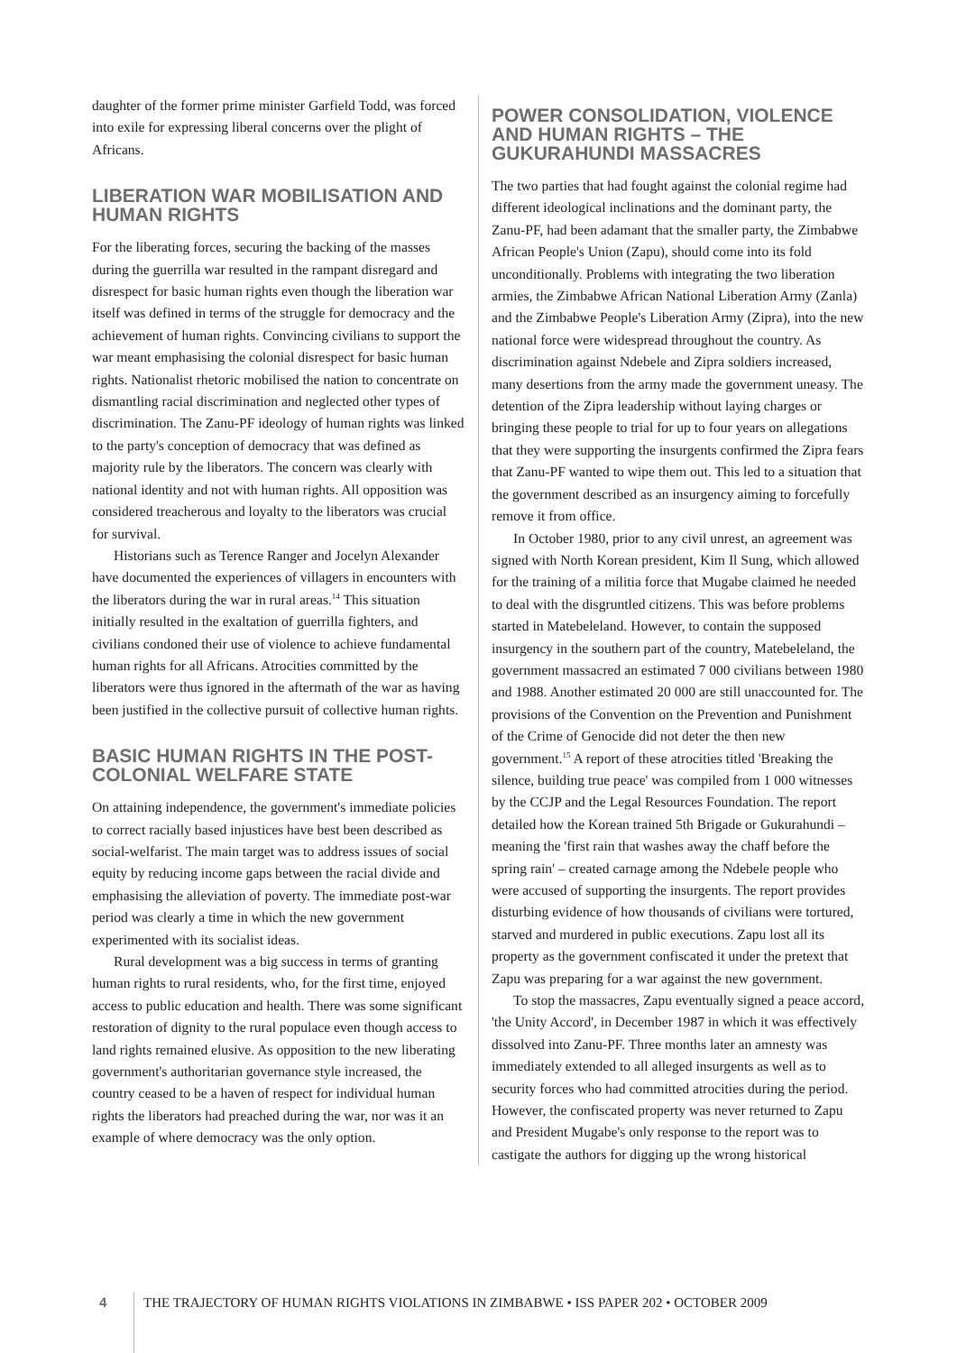daughter of the former prime minister Garfield Todd, was forced into exile for expressing liberal concerns over the plight of Africans.
LIBERATION WAR MOBILISATION AND HUMAN RIGHTS
For the liberating forces, securing the backing of the masses during the guerrilla war resulted in the rampant disregard and disrespect for basic human rights even though the liberation war itself was defined in terms of the struggle for democracy and the achievement of human rights. Convincing civilians to support the war meant emphasising the colonial disrespect for basic human rights. Nationalist rhetoric mobilised the nation to concentrate on dismantling racial discrimination and neglected other types of discrimination. The Zanu-PF ideology of human rights was linked to the party's conception of democracy that was defined as majority rule by the liberators. The concern was clearly with national identity and not with human rights. All opposition was considered treacherous and loyalty to the liberators was crucial for survival.
Historians such as Terence Ranger and Jocelyn Alexander have documented the experiences of villagers in encounters with the liberators during the war in rural areas.<sup>14</sup> This situation initially resulted in the exaltation of guerrilla fighters, and civilians condoned their use of violence to achieve fundamental human rights for all Africans. Atrocities committed by the liberators were thus ignored in the aftermath of the war as having been justified in the collective pursuit of collective human rights.
BASIC HUMAN RIGHTS IN THE POST-COLONIAL WELFARE STATE
On attaining independence, the government's immediate policies to correct racially based injustices have best been described as social-welfarist. The main target was to address issues of social equity by reducing income gaps between the racial divide and emphasising the alleviation of poverty. The immediate post-war period was clearly a time in which the new government experimented with its socialist ideas.
Rural development was a big success in terms of granting human rights to rural residents, who, for the first time, enjoyed access to public education and health. There was some significant restoration of dignity to the rural populace even though access to land rights remained elusive. As opposition to the new liberating government's authoritarian governance style increased, the country ceased to be a haven of respect for individual human rights the liberators had preached during the war, nor was it an example of where democracy was the only option.
POWER CONSOLIDATION, VIOLENCE AND HUMAN RIGHTS – THE GUKURAHUNDI MASSACRES
The two parties that had fought against the colonial regime had different ideological inclinations and the dominant party, the Zanu-PF, had been adamant that the smaller party, the Zimbabwe African People's Union (Zapu), should come into its fold unconditionally. Problems with integrating the two liberation armies, the Zimbabwe African National Liberation Army (Zanla) and the Zimbabwe People's Liberation Army (Zipra), into the new national force were widespread throughout the country. As discrimination against Ndebele and Zipra soldiers increased, many desertions from the army made the government uneasy. The detention of the Zipra leadership without laying charges or bringing these people to trial for up to four years on allegations that they were supporting the insurgents confirmed the Zipra fears that Zanu-PF wanted to wipe them out. This led to a situation that the government described as an insurgency aiming to forcefully remove it from office.
In October 1980, prior to any civil unrest, an agreement was signed with North Korean president, Kim Il Sung, which allowed for the training of a militia force that Mugabe claimed he needed to deal with the disgruntled citizens. This was before problems started in Matebeleland. However, to contain the supposed insurgency in the southern part of the country, Matebeleland, the government massacred an estimated 7 000 civilians between 1980 and 1988. Another estimated 20 000 are still unaccounted for. The provisions of the Convention on the Prevention and Punishment of the Crime of Genocide did not deter the then new government.<sup>15</sup> A report of these atrocities titled 'Breaking the silence, building true peace' was compiled from 1 000 witnesses by the CCJP and the Legal Resources Foundation. The report detailed how the Korean trained 5th Brigade or Gukurahundi – meaning the 'first rain that washes away the chaff before the spring rain' – created carnage among the Ndebele people who were accused of supporting the insurgents. The report provides disturbing evidence of how thousands of civilians were tortured, starved and murdered in public executions. Zapu lost all its property as the government confiscated it under the pretext that Zapu was preparing for a war against the new government.
To stop the massacres, Zapu eventually signed a peace accord, 'the Unity Accord', in December 1987 in which it was effectively dissolved into Zanu-PF. Three months later an amnesty was immediately extended to all alleged insurgents as well as to security forces who had committed atrocities during the period. However, the confiscated property was never returned to Zapu and President Mugabe's only response to the report was to castigate the authors for digging up the wrong historical
4
THE TRAJECTORY OF HUMAN RIGHTS VIOLATIONS IN ZIMBABWE • ISS PAPER 202 • OCTOBER 2009